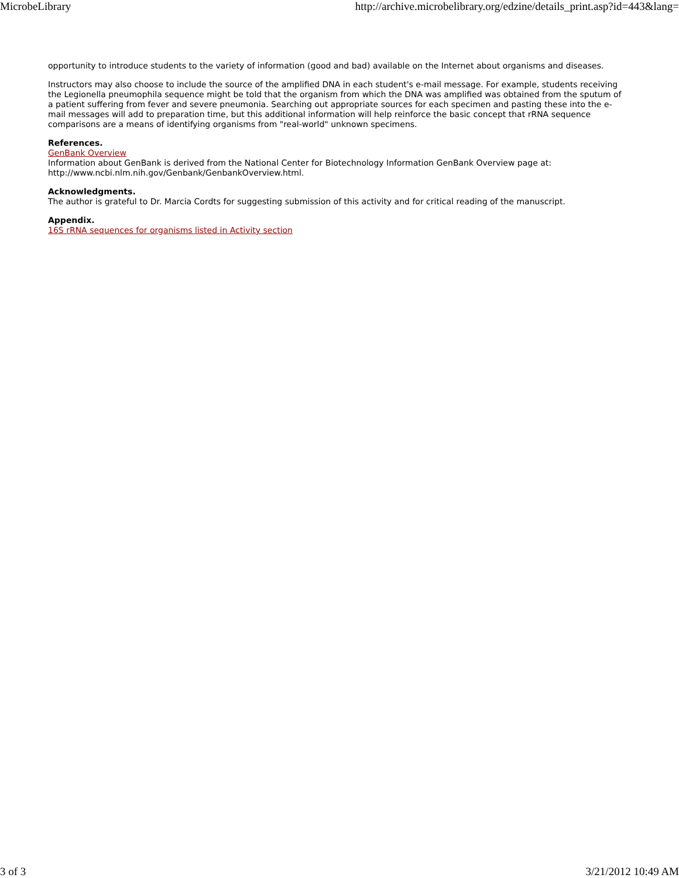MicrobeLibrary http://archive.microbelibrary.org/edzine/details_print.asp?id=443&lang=
opportunity to introduce students to the variety of information (good and bad) available on the Internet about organisms and diseases.
Instructors may also choose to include the source of the amplified DNA in each student's e-mail message. For example, students receiving the Legionella pneumophila sequence might be told that the organism from which the DNA was amplified was obtained from the sputum of a patient suffering from fever and severe pneumonia. Searching out appropriate sources for each specimen and pasting these into the e-mail messages will add to preparation time, but this additional information will help reinforce the basic concept that rRNA sequence comparisons are a means of identifying organisms from "real-world" unknown specimens.
References.
GenBank Overview
Information about GenBank is derived from the National Center for Biotechnology Information GenBank Overview page at: http://www.ncbi.nlm.nih.gov/Genbank/GenbankOverview.html.
Acknowledgments.
The author is grateful to Dr. Marcia Cordts for suggesting submission of this activity and for critical reading of the manuscript.
Appendix.
16S rRNA sequences for organisms listed in Activity section
3 of 3 3/21/2012 10:49 AM